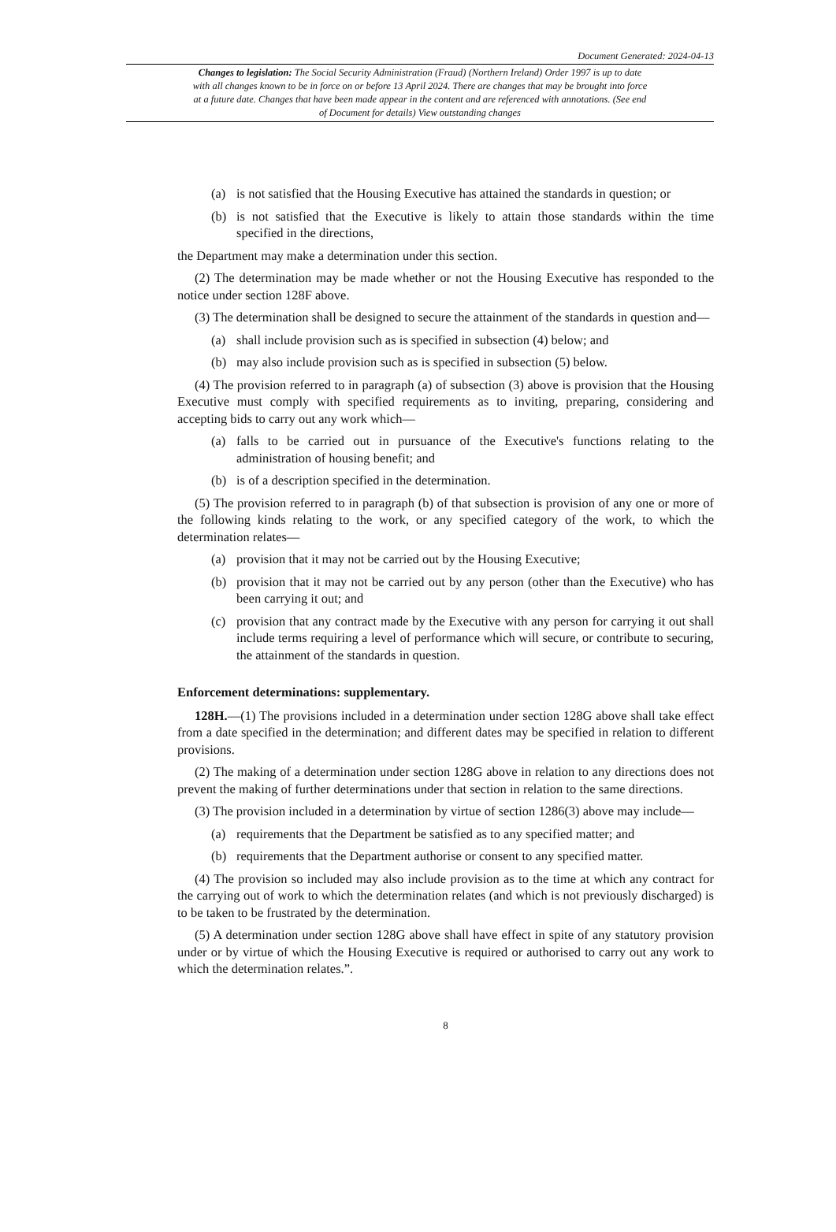Document Generated: 2024-04-13
Changes to legislation: The Social Security Administration (Fraud) (Northern Ireland) Order 1997 is up to date with all changes known to be in force on or before 13 April 2024. There are changes that may be brought into force at a future date. Changes that have been made appear in the content and are referenced with annotations. (See end of Document for details) View outstanding changes
(a) is not satisfied that the Housing Executive has attained the standards in question; or
(b) is not satisfied that the Executive is likely to attain those standards within the time specified in the directions,
the Department may make a determination under this section.
(2) The determination may be made whether or not the Housing Executive has responded to the notice under section 128F above.
(3) The determination shall be designed to secure the attainment of the standards in question and—
(a) shall include provision such as is specified in subsection (4) below; and
(b) may also include provision such as is specified in subsection (5) below.
(4) The provision referred to in paragraph (a) of subsection (3) above is provision that the Housing Executive must comply with specified requirements as to inviting, preparing, considering and accepting bids to carry out any work which—
(a) falls to be carried out in pursuance of the Executive's functions relating to the administration of housing benefit; and
(b) is of a description specified in the determination.
(5) The provision referred to in paragraph (b) of that subsection is provision of any one or more of the following kinds relating to the work, or any specified category of the work, to which the determination relates—
(a) provision that it may not be carried out by the Housing Executive;
(b) provision that it may not be carried out by any person (other than the Executive) who has been carrying it out; and
(c) provision that any contract made by the Executive with any person for carrying it out shall include terms requiring a level of performance which will secure, or contribute to securing, the attainment of the standards in question.
Enforcement determinations: supplementary.
128H.—(1) The provisions included in a determination under section 128G above shall take effect from a date specified in the determination; and different dates may be specified in relation to different provisions.
(2) The making of a determination under section 128G above in relation to any directions does not prevent the making of further determinations under that section in relation to the same directions.
(3) The provision included in a determination by virtue of section 1286(3) above may include—
(a) requirements that the Department be satisfied as to any specified matter; and
(b) requirements that the Department authorise or consent to any specified matter.
(4) The provision so included may also include provision as to the time at which any contract for the carrying out of work to which the determination relates (and which is not previously discharged) is to be taken to be frustrated by the determination.
(5) A determination under section 128G above shall have effect in spite of any statutory provision under or by virtue of which the Housing Executive is required or authorised to carry out any work to which the determination relates.”.
8